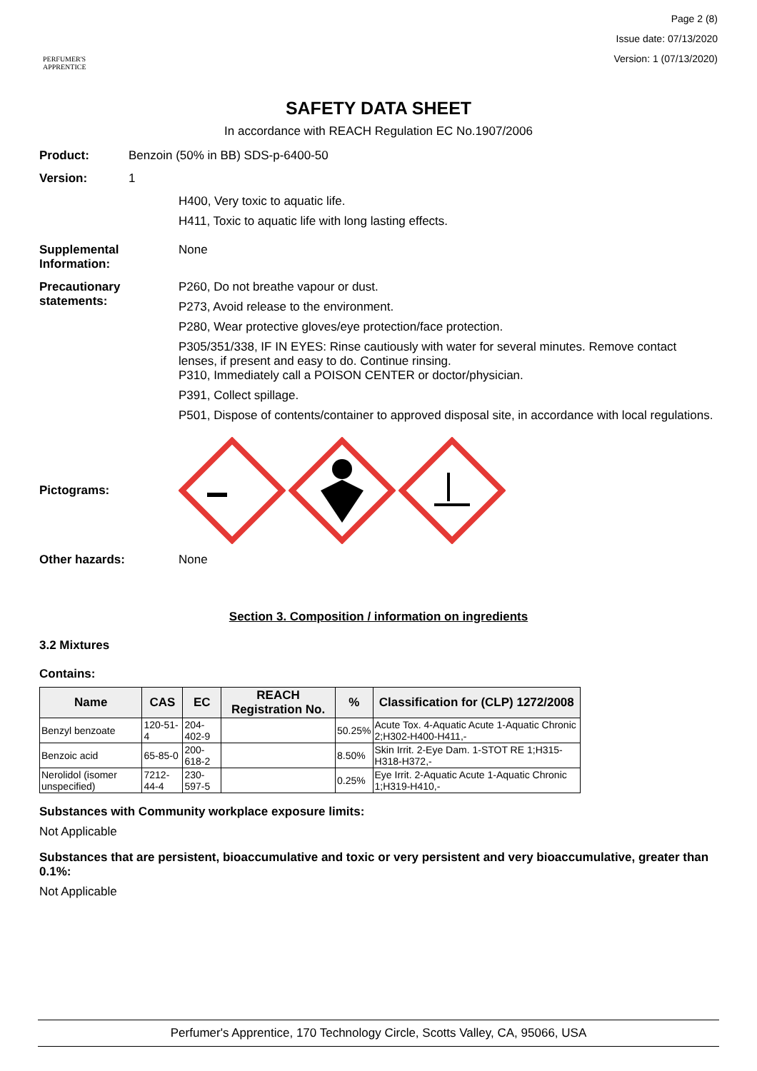PERFUMER'S
APPRENTICE
Page 2 (8)
Issue date: 07/13/2020
Version: 1 (07/13/2020)
SAFETY DATA SHEET
In accordance with REACH Regulation EC No.1907/2006
Product: Benzoin (50% in BB) SDS-p-6400-50
Version: 1
H400, Very toxic to aquatic life.
H411, Toxic to aquatic life with long lasting effects.
Supplemental Information:
None
Precautionary statements:
P260, Do not breathe vapour or dust.
P273, Avoid release to the environment.
P280, Wear protective gloves/eye protection/face protection.
P305/351/338, IF IN EYES: Rinse cautiously with water for several minutes. Remove contact lenses, if present and easy to do. Continue rinsing.
P310, Immediately call a POISON CENTER or doctor/physician.
P391, Collect spillage.
P501, Dispose of contents/container to approved disposal site, in accordance with local regulations.
Pictograms:
Other hazards: None
Section 3. Composition / information on ingredients
3.2 Mixtures
Contains:
| Name | CAS | EC | REACH Registration No. | % | Classification for (CLP) 1272/2008 |
| --- | --- | --- | --- | --- | --- |
| Benzyl benzoate | 120-51-4 | 204-402-9 | | 50.25% | Acute Tox. 4-Aquatic Acute 1-Aquatic Chronic 2;H302-H400-H411,- |
| Benzoic acid | 65-85-0 | 200-618-2 | | 8.50% | Skin Irrit. 2-Eye Dam. 1-STOT RE 1;H315-H318-H372,- |
| Nerolidol (isomer unspecified) | 7212-44-4 | 230-597-5 | | 0.25% | Eye Irrit. 2-Aquatic Acute 1-Aquatic Chronic 1;H319-H410,- |
Substances with Community workplace exposure limits:
Not Applicable
Substances that are persistent, bioaccumulative and toxic or very persistent and very bioaccumulative, greater than 0.1%:
Not Applicable
Perfumer's Apprentice, 170 Technology Circle, Scotts Valley, CA, 95066, USA